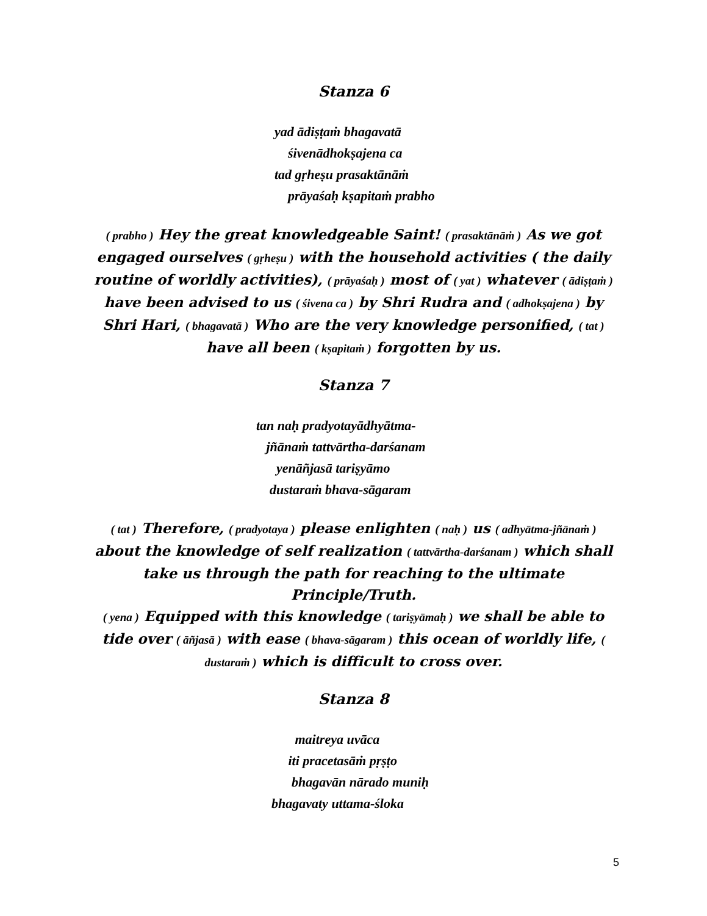Stanza 6
yad ādiṣṭaṁ bhagavatā
śivenādhokṣajena ca
tad gṛheṣu prasaktānāṁ
prāyaśaḥ kṣapitaṁ prabho
( prabho ) Hey the great knowledgeable Saint! ( prasaktānāṁ ) As we got engaged ourselves ( gṛheṣu ) with the household activities ( the daily routine of worldly activities), ( prāyaśaḥ ) most of ( yat ) whatever ( ādiṣṭaṁ ) have been advised to us ( śivena ca ) by Shri Rudra and ( adhokṣajena ) by Shri Hari, ( bhagavatā ) Who are the very knowledge personified, ( tat ) have all been ( kṣapitaṁ ) forgotten by us.
Stanza 7
tan naḥ pradyotayādhyātma-
jñānaṁ tattvārtha-darśanam
yenāñjasā tariṣyāmo
dustaraṁ bhava-sāgaram
( tat ) Therefore, ( pradyotaya ) please enlighten ( naḥ ) us ( adhyātma-jñānaṁ ) about the knowledge of self realization ( tattvārtha-darśanam ) which shall take us through the path for reaching to the ultimate Principle/Truth.
( yena ) Equipped with this knowledge ( tariṣyāmaḥ ) we shall be able to tide over ( āñjasā ) with ease ( bhava-sāgaram ) this ocean of worldly life, ( dustaraṁ ) which is difficult to cross over.
Stanza 8
maitreya uvāca
iti pracetasāṁ pṛṣṭo
bhagavān nārado muniḥ
bhagavaty uttama-śloka
5